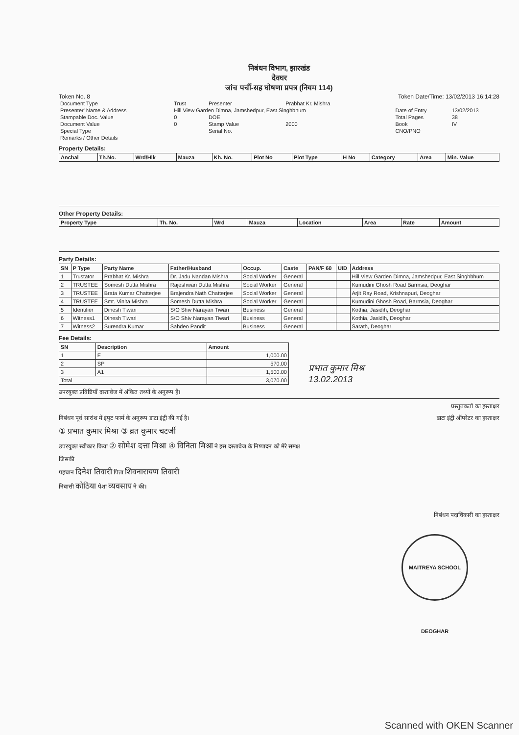निबंधन विभाग, झारखंड
देवघर
जांच पर्ची-सह घोषणा प्रपत्र (नियम 114)
Token No. 8 Token Date/Time: 13/02/2013 16:14:28
| Document Type | Trust | Presenter | Prabhat Kr. Mishra | | |
| Presenter' Name & Address | Hill View Garden Dimna, Jamshedpur, East Singhbhum | | | Date of Entry | 13/02/2013 |
| Stampable Doc. Value | 0 | DOE | | Total Pages | 38 |
| Document Value | 0 | Stamp Value | 2000 | Book | IV |
| Special Type | | Serial No. | | CNO/PNO | |
| Remarks / Other Details | | | | | |
Property Details:
| Anchal | Th.No. | Wrd/Hlk | Mauza | Kh. No. | Plot No | Plot Type | H No | Category | Area | Min. Value |
| --- | --- | --- | --- | --- | --- | --- | --- | --- | --- | --- |
Other Property Details:
| Property Type | Th. No. | Wrd | Mauza | Location | Area | Rate | Amount |
| --- | --- | --- | --- | --- | --- | --- | --- |
Party Details:
| SN | P Type | Party Name | Father/Husband | Occup. | Caste | PAN/F 60 | UID | Address |
| --- | --- | --- | --- | --- | --- | --- | --- | --- |
| 1 | Trustator | Prabhat Kr. Mishra | Dr. Jadu Nandan Mishra | Social Worker | General | | | Hill View Garden Dimna, Jamshedpur, East Singhbhum |
| 2 | TRUSTEE | Somesh Dutta Mishra | Rajeshwari Dutta Mishra | Social Worker | General | | | Kumudini Ghosh Road Barmsia, Deoghar |
| 3 | TRUSTEE | Brata Kumar Chatterjee | Brajendra Nath Chatterjee | Social Worker | General | | | Arjit Ray Road, Krishnapuri, Deoghar |
| 4 | TRUSTEE | Smt. Vinita Mishra | Somesh Dutta Mishra | Social Worker | General | | | Kumudini Ghosh Road, Barmsia, Deoghar |
| 5 | Identifier | Dinesh Tiwari | S/O Shiv Narayan Tiwari | Business | General | | | Kothia, Jasidih, Deoghar |
| 6 | Witness1 | Dinesh Tiwari | S/O Shiv Narayan Tiwari | Business | General | | | Kothia, Jasidih, Deoghar |
| 7 | Witness2 | Surendra Kumar | Sahdeo Pandit | Business | General | | | Sarath, Deoghar |
Fee Details:
| SN | Description | Amount |
| --- | --- | --- |
| 1 | E | 1,000.00 |
| 2 | SP | 570.00 |
| 3 | A1 | 1,500.00 |
| Total | | 3,070.00 |
प्रभात कुमार मिश्र
13.02.2013
उपरयुक्त प्रविष्टियाँ दस्तावेज में अंकित तथ्यों के अनुरूप हैं।
प्रस्तुतकर्ता का हस्ताक्षर
निबंधन पूर्व सारांश में इंपुट फार्म के अनुरूप डाटा इंट्री की गई है। डाटा इंट्री ऑपरेटर का हस्ताक्षर
① प्रभात कुमार मिश्रा ③ व्रत कुमार चटर्जी
उपरयुक्त स्वीकार किया ② सोमेश दत्ता मिश्रा ④ विनिता मिश्रा ने इस दस्तावेज के निष्पादन को मेरे समक्ष
जिसकी
पहचान दिनेश तिवारी पिता शिवनारायण तिवारी
निवासी कोठिया पेशा व्यवसाय ने की।
निबंधन पदाधिकारी का हस्ताक्षर
MAITREYA SCHOOL DEOGHAR
Scanned with OKEN Scanner